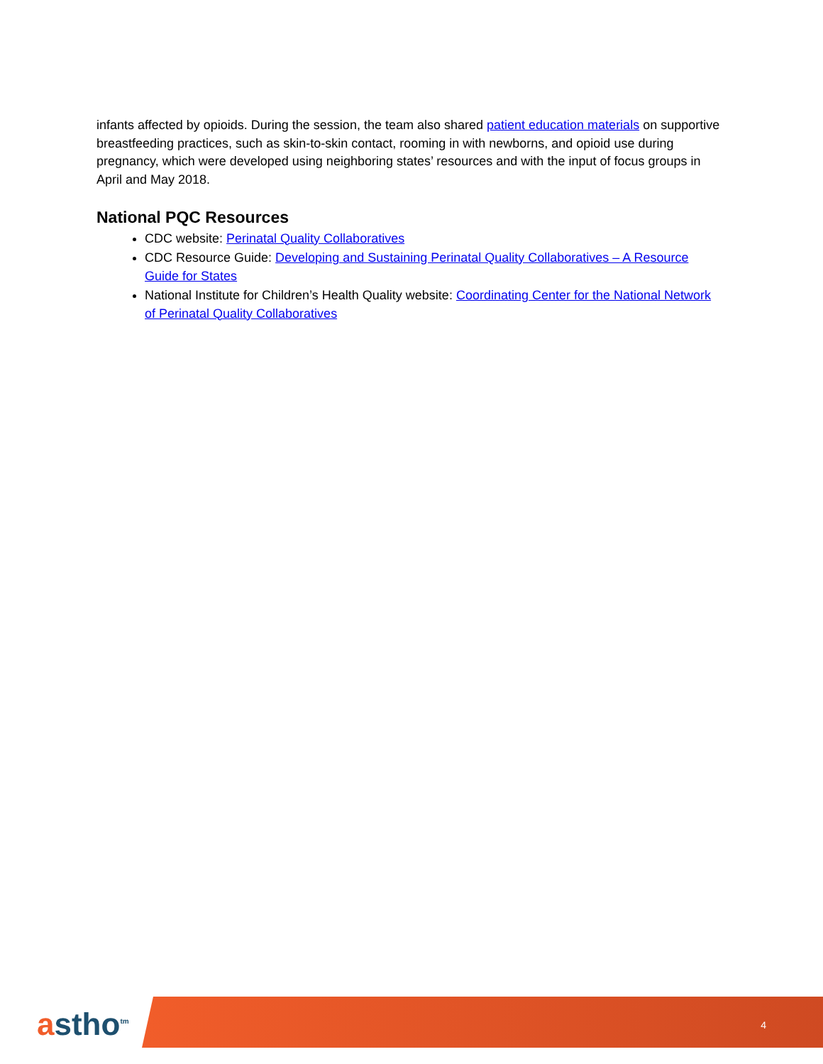infants affected by opioids. During the session, the team also shared patient education materials on supportive breastfeeding practices, such as skin-to-skin contact, rooming in with newborns, and opioid use during pregnancy, which were developed using neighboring states’ resources and with the input of focus groups in April and May 2018.
National PQC Resources
CDC website: Perinatal Quality Collaboratives
CDC Resource Guide: Developing and Sustaining Perinatal Quality Collaboratives – A Resource Guide for States
National Institute for Children’s Health Quality website: Coordinating Center for the National Network of Perinatal Quality Collaboratives
astho<sup>tm</sup>
4